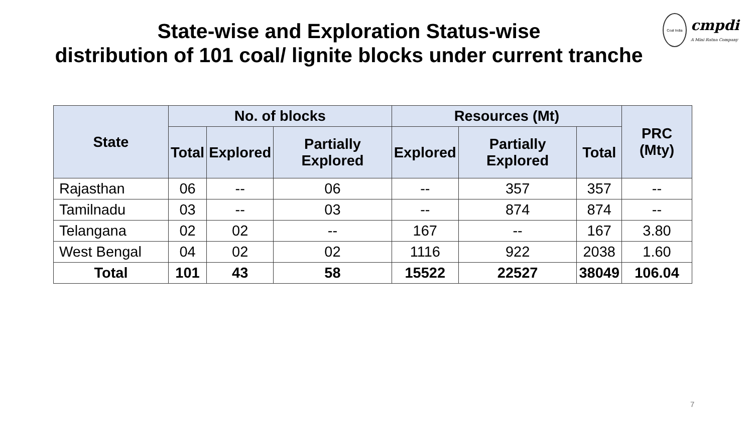State-wise and Exploration Status-wise
distribution of 101 coal/ lignite blocks under current tranche
Coal India
cmpdi
A Mini Ratna Company
| State | No. of blocks | | | Resources (Mt) | | | PRC (Mty) |
| --- | --- | --- | --- | --- | --- | --- | --- |
| | Total | Explored | Partially Explored | Explored | Partially Explored | Total | |
| Rajasthan | 06 | -- | 06 | -- | 357 | 357 | -- |
| Tamilnadu | 03 | -- | 03 | -- | 874 | 874 | -- |
| Telangana | 02 | 02 | -- | 167 | -- | 167 | 3.80 |
| West Bengal | 04 | 02 | 02 | 1116 | 922 | 2038 | 1.60 |
| Total | 101 | 43 | 58 | 15522 | 22527 | 38049 | 106.04 |
7